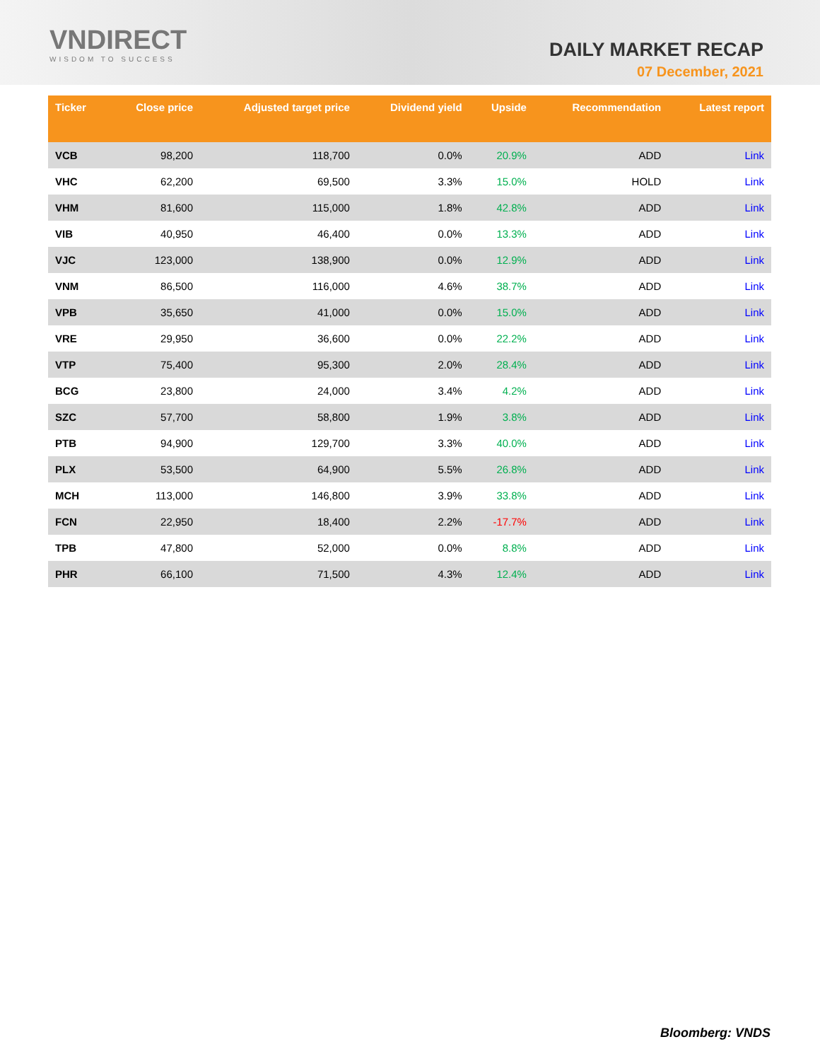VNDIRECT
WISDOM TO SUCCESS
DAILY MARKET RECAP
07 December, 2021
| Ticker | Close price | Adjusted target price | Dividend yield | Upside | Recommendation | Latest report |
| --- | --- | --- | --- | --- | --- | --- |
| VCB | 98,200 | 118,700 | 0.0% | 20.9% | ADD | Link |
| VHC | 62,200 | 69,500 | 3.3% | 15.0% | HOLD | Link |
| VHM | 81,600 | 115,000 | 1.8% | 42.8% | ADD | Link |
| VIB | 40,950 | 46,400 | 0.0% | 13.3% | ADD | Link |
| VJC | 123,000 | 138,900 | 0.0% | 12.9% | ADD | Link |
| VNM | 86,500 | 116,000 | 4.6% | 38.7% | ADD | Link |
| VPB | 35,650 | 41,000 | 0.0% | 15.0% | ADD | Link |
| VRE | 29,950 | 36,600 | 0.0% | 22.2% | ADD | Link |
| VTP | 75,400 | 95,300 | 2.0% | 28.4% | ADD | Link |
| BCG | 23,800 | 24,000 | 3.4% | 4.2% | ADD | Link |
| SZC | 57,700 | 58,800 | 1.9% | 3.8% | ADD | Link |
| PTB | 94,900 | 129,700 | 3.3% | 40.0% | ADD | Link |
| PLX | 53,500 | 64,900 | 5.5% | 26.8% | ADD | Link |
| MCH | 113,000 | 146,800 | 3.9% | 33.8% | ADD | Link |
| FCN | 22,950 | 18,400 | 2.2% | -17.7% | ADD | Link |
| TPB | 47,800 | 52,000 | 0.0% | 8.8% | ADD | Link |
| PHR | 66,100 | 71,500 | 4.3% | 12.4% | ADD | Link |
Bloomberg: VNDS